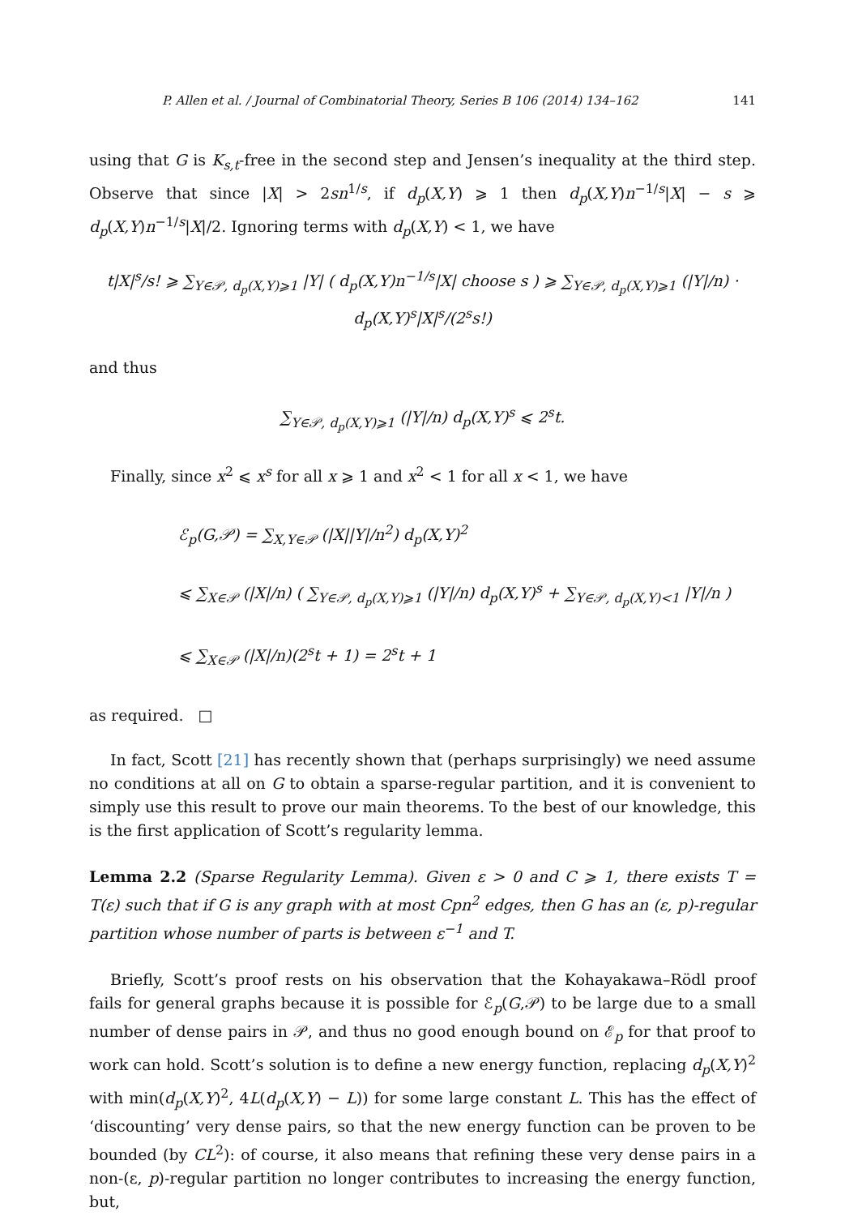P. Allen et al. / Journal of Combinatorial Theory, Series B 106 (2014) 134–162 141
using that G is K<sub>s,t</sub>-free in the second step and Jensen’s inequality at the third step. Observe that since |X| > 2sn<sup>1/s</sup>, if d<sub>p</sub>(X,Y) ⩾ 1 then d<sub>p</sub>(X,Y)n<sup>−1/s</sup>|X| − s ⩾ d<sub>p</sub>(X,Y)n<sup>−1/s</sup>|X|/2. Ignoring terms with d<sub>p</sub>(X,Y) < 1, we have
t|X|<sup>s</sup>/s! ⩾ ∑<sub>Y∈𝒫, d<sub>p</sub>(X,Y)⩾1</sub> |Y| ( d<sub>p</sub>(X,Y)n<sup>−1/s</sup>|X| choose s ) ⩾ ∑<sub>Y∈𝒫, d<sub>p</sub>(X,Y)⩾1</sub> (|Y|/n) · d<sub>p</sub>(X,Y)<sup>s</sup>|X|<sup>s</sup>/(2<sup>s</sup>s!)
and thus
∑<sub>Y∈𝒫, d<sub>p</sub>(X,Y)⩾1</sub> (|Y|/n) d<sub>p</sub>(X,Y)<sup>s</sup> ⩽ 2<sup>s</sup>t.
Finally, since x<sup>2</sup> ⩽ x<sup>s</sup> for all x ⩾ 1 and x<sup>2</sup> < 1 for all x < 1, we have
ℰ<sub>p</sub>(G,𝒫) = ∑<sub>X,Y∈𝒫</sub> (|X||Y|/n<sup>2</sup>) d<sub>p</sub>(X,Y)<sup>2</sup>
⩽ ∑<sub>X∈𝒫</sub> (|X|/n) ( ∑<sub>Y∈𝒫, d<sub>p</sub>(X,Y)⩾1</sub> (|Y|/n) d<sub>p</sub>(X,Y)<sup>s</sup> + ∑<sub>Y∈𝒫, d<sub>p</sub>(X,Y)<1</sub> |Y|/n )
⩽ ∑<sub>X∈𝒫</sub> (|X|/n)(2<sup>s</sup>t + 1) = 2<sup>s</sup>t + 1
as required. □
In fact, Scott [21] has recently shown that (perhaps surprisingly) we need assume no conditions at all on G to obtain a sparse-regular partition, and it is convenient to simply use this result to prove our main theorems. To the best of our knowledge, this is the first application of Scott’s regularity lemma.
Lemma 2.2 (Sparse Regularity Lemma). Given ε > 0 and C ⩾ 1, there exists T = T(ε) such that if G is any graph with at most Cpn<sup>2</sup> edges, then G has an (ε, p)-regular partition whose number of parts is between ε<sup>−1</sup> and T.
Briefly, Scott’s proof rests on his observation that the Kohayakawa–Rödl proof fails for general graphs because it is possible for ℰ<sub>p</sub>(G,𝒫) to be large due to a small number of dense pairs in 𝒫, and thus no good enough bound on ℰ<sub>p</sub> for that proof to work can hold. Scott’s solution is to define a new energy function, replacing d<sub>p</sub>(X,Y)<sup>2</sup> with min(d<sub>p</sub>(X,Y)<sup>2</sup>, 4L(d<sub>p</sub>(X,Y) − L)) for some large constant L. This has the effect of ‘discounting’ very dense pairs, so that the new energy function can be proven to be bounded (by CL<sup>2</sup>): of course, it also means that refining these very dense pairs in a non-(ε, p)-regular partition no longer contributes to increasing the energy function, but,